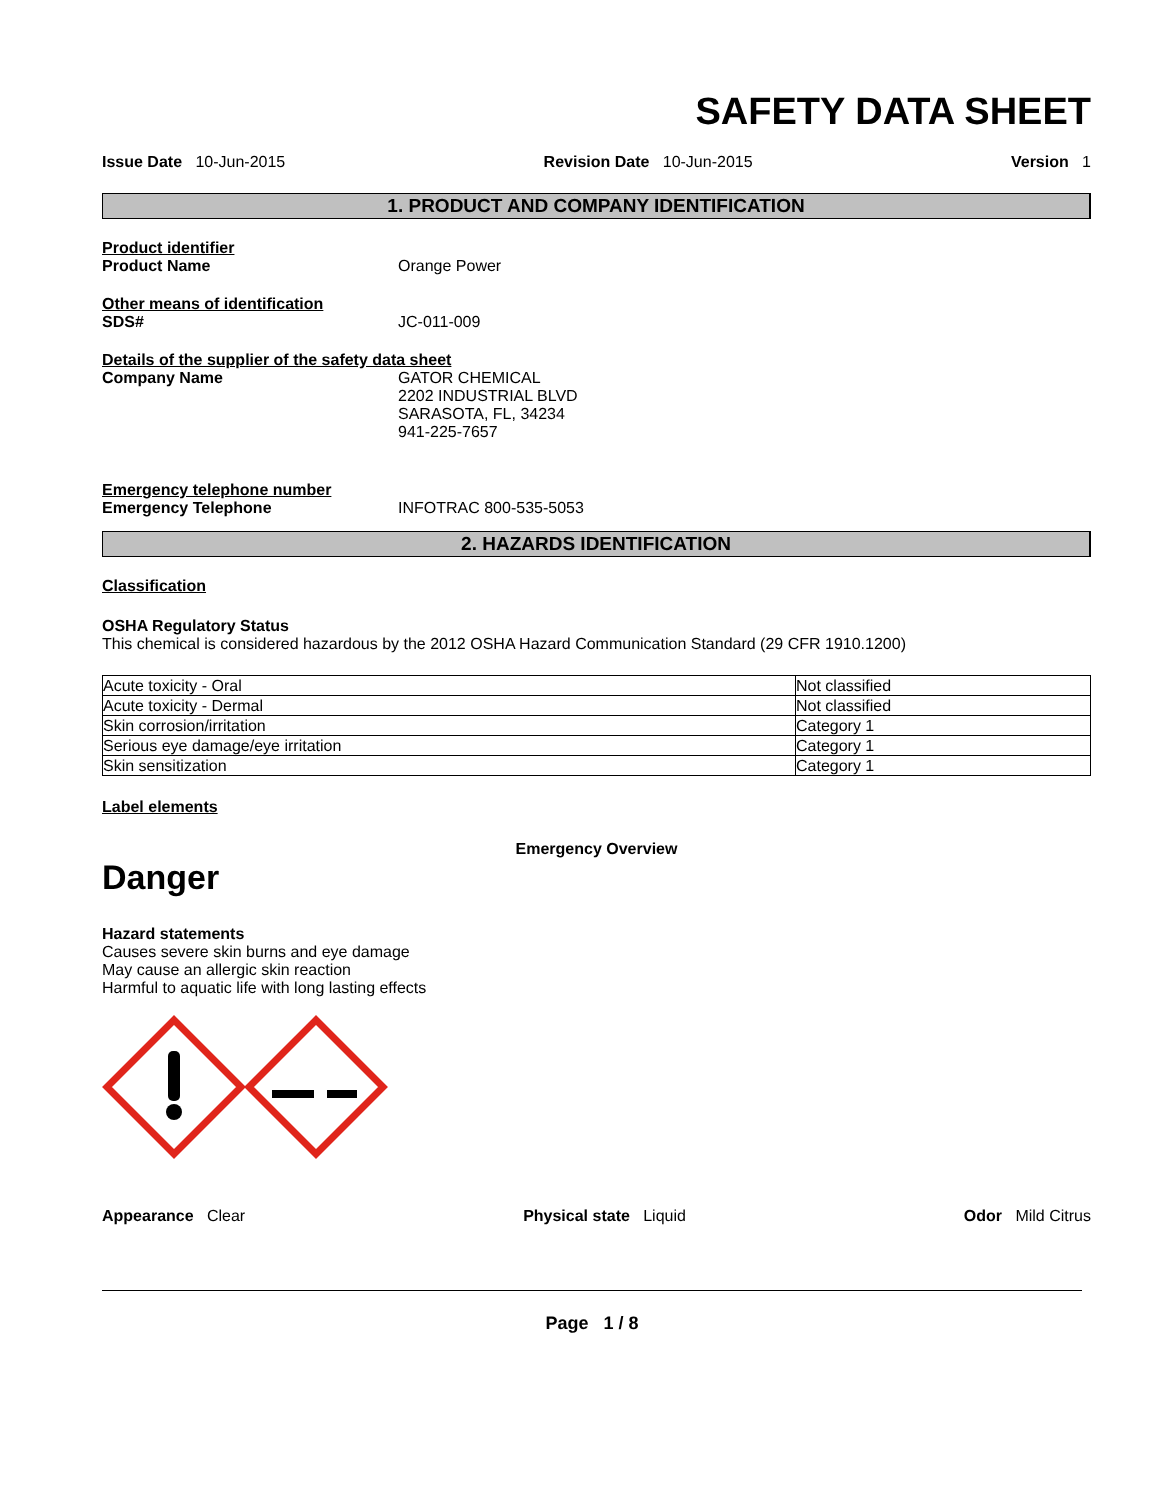SAFETY DATA SHEET
Issue Date 10-Jun-2015 Revision Date 10-Jun-2015 Version 1
1. PRODUCT AND COMPANY IDENTIFICATION
Product identifier
Product Name Orange Power
Other means of identification
SDS# JC-011-009
Details of the supplier of the safety data sheet
Company Name GATOR CHEMICAL
2202 INDUSTRIAL BLVD
SARASOTA, FL, 34234
941-225-7657
Emergency telephone number
Emergency Telephone INFOTRAC 800-535-5053
2. HAZARDS IDENTIFICATION
Classification
OSHA Regulatory Status
This chemical is considered hazardous by the 2012 OSHA Hazard Communication Standard (29 CFR 1910.1200)
| Acute toxicity - Oral | Not classified |
| Acute toxicity - Dermal | Not classified |
| Skin corrosion/irritation | Category 1 |
| Serious eye damage/eye irritation | Category 1 |
| Skin sensitization | Category 1 |
Label elements
Emergency Overview
Danger
Hazard statements
Causes severe skin burns and eye damage
May cause an allergic skin reaction
Harmful to aquatic life with long lasting effects
Appearance Clear Physical state Liquid Odor Mild Citrus
Page 1 / 8